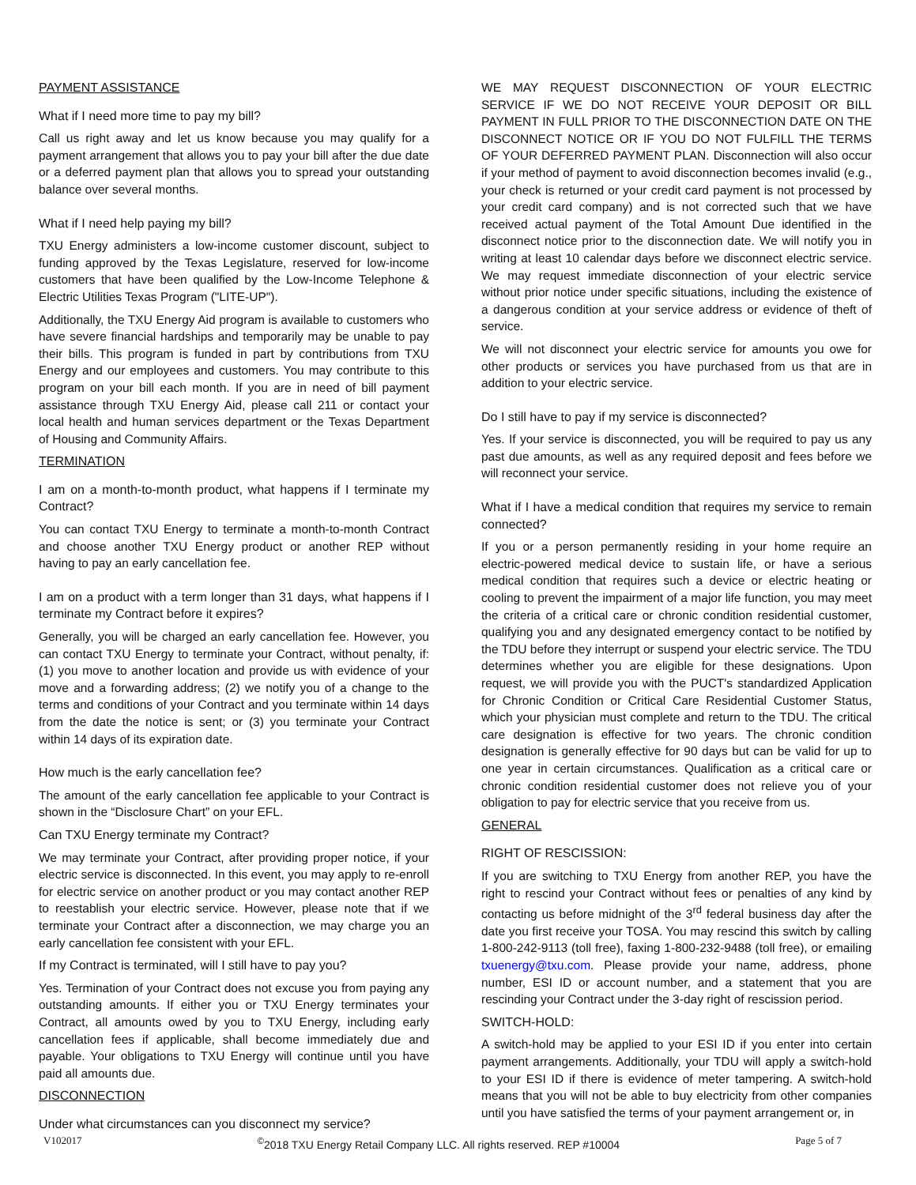PAYMENT ASSISTANCE
What if I need more time to pay my bill?
Call us right away and let us know because you may qualify for a payment arrangement that allows you to pay your bill after the due date or a deferred payment plan that allows you to spread your outstanding balance over several months.
What if I need help paying my bill?
TXU Energy administers a low-income customer discount, subject to funding approved by the Texas Legislature, reserved for low-income customers that have been qualified by the Low-Income Telephone & Electric Utilities Texas Program ("LITE-UP").
Additionally, the TXU Energy Aid program is available to customers who have severe financial hardships and temporarily may be unable to pay their bills. This program is funded in part by contributions from TXU Energy and our employees and customers. You may contribute to this program on your bill each month. If you are in need of bill payment assistance through TXU Energy Aid, please call 211 or contact your local health and human services department or the Texas Department of Housing and Community Affairs.
TERMINATION
I am on a month-to-month product, what happens if I terminate my Contract?
You can contact TXU Energy to terminate a month-to-month Contract and choose another TXU Energy product or another REP without having to pay an early cancellation fee.
I am on a product with a term longer than 31 days, what happens if I terminate my Contract before it expires?
Generally, you will be charged an early cancellation fee. However, you can contact TXU Energy to terminate your Contract, without penalty, if: (1) you move to another location and provide us with evidence of your move and a forwarding address; (2) we notify you of a change to the terms and conditions of your Contract and you terminate within 14 days from the date the notice is sent; or (3) you terminate your Contract within 14 days of its expiration date.
How much is the early cancellation fee?
The amount of the early cancellation fee applicable to your Contract is shown in the “Disclosure Chart” on your EFL.
Can TXU Energy terminate my Contract?
We may terminate your Contract, after providing proper notice, if your electric service is disconnected. In this event, you may apply to re-enroll for electric service on another product or you may contact another REP to reestablish your electric service. However, please note that if we terminate your Contract after a disconnection, we may charge you an early cancellation fee consistent with your EFL.
If my Contract is terminated, will I still have to pay you?
Yes. Termination of your Contract does not excuse you from paying any outstanding amounts. If either you or TXU Energy terminates your Contract, all amounts owed by you to TXU Energy, including early cancellation fees if applicable, shall become immediately due and payable. Your obligations to TXU Energy will continue until you have paid all amounts due.
DISCONNECTION
Under what circumstances can you disconnect my service?
WE MAY REQUEST DISCONNECTION OF YOUR ELECTRIC SERVICE IF WE DO NOT RECEIVE YOUR DEPOSIT OR BILL PAYMENT IN FULL PRIOR TO THE DISCONNECTION DATE ON THE DISCONNECT NOTICE OR IF YOU DO NOT FULFILL THE TERMS OF YOUR DEFERRED PAYMENT PLAN. Disconnection will also occur if your method of payment to avoid disconnection becomes invalid (e.g., your check is returned or your credit card payment is not processed by your credit card company) and is not corrected such that we have received actual payment of the Total Amount Due identified in the disconnect notice prior to the disconnection date. We will notify you in writing at least 10 calendar days before we disconnect electric service. We may request immediate disconnection of your electric service without prior notice under specific situations, including the existence of a dangerous condition at your service address or evidence of theft of service.
We will not disconnect your electric service for amounts you owe for other products or services you have purchased from us that are in addition to your electric service.
Do I still have to pay if my service is disconnected?
Yes. If your service is disconnected, you will be required to pay us any past due amounts, as well as any required deposit and fees before we will reconnect your service.
What if I have a medical condition that requires my service to remain connected?
If you or a person permanently residing in your home require an electric-powered medical device to sustain life, or have a serious medical condition that requires such a device or electric heating or cooling to prevent the impairment of a major life function, you may meet the criteria of a critical care or chronic condition residential customer, qualifying you and any designated emergency contact to be notified by the TDU before they interrupt or suspend your electric service. The TDU determines whether you are eligible for these designations. Upon request, we will provide you with the PUCT's standardized Application for Chronic Condition or Critical Care Residential Customer Status, which your physician must complete and return to the TDU. The critical care designation is effective for two years. The chronic condition designation is generally effective for 90 days but can be valid for up to one year in certain circumstances. Qualification as a critical care or chronic condition residential customer does not relieve you of your obligation to pay for electric service that you receive from us.
GENERAL
RIGHT OF RESCISSION:
If you are switching to TXU Energy from another REP, you have the right to rescind your Contract without fees or penalties of any kind by contacting us before midnight of the 3<sup>rd</sup> federal business day after the date you first receive your TOSA. You may rescind this switch by calling 1-800-242-9113 (toll free), faxing 1-800-232-9488 (toll free), or emailing txuenergy@txu.com. Please provide your name, address, phone number, ESI ID or account number, and a statement that you are rescinding your Contract under the 3-day right of rescission period.
SWITCH-HOLD:
A switch-hold may be applied to your ESI ID if you enter into certain payment arrangements. Additionally, your TDU will apply a switch-hold to your ESI ID if there is evidence of meter tampering. A switch-hold means that you will not be able to buy electricity from other companies until you have satisfied the terms of your payment arrangement or, in
V102017 <sup>©</sup>2018 TXU Energy Retail Company LLC. All rights reserved. REP #10004 Page 5 of 7